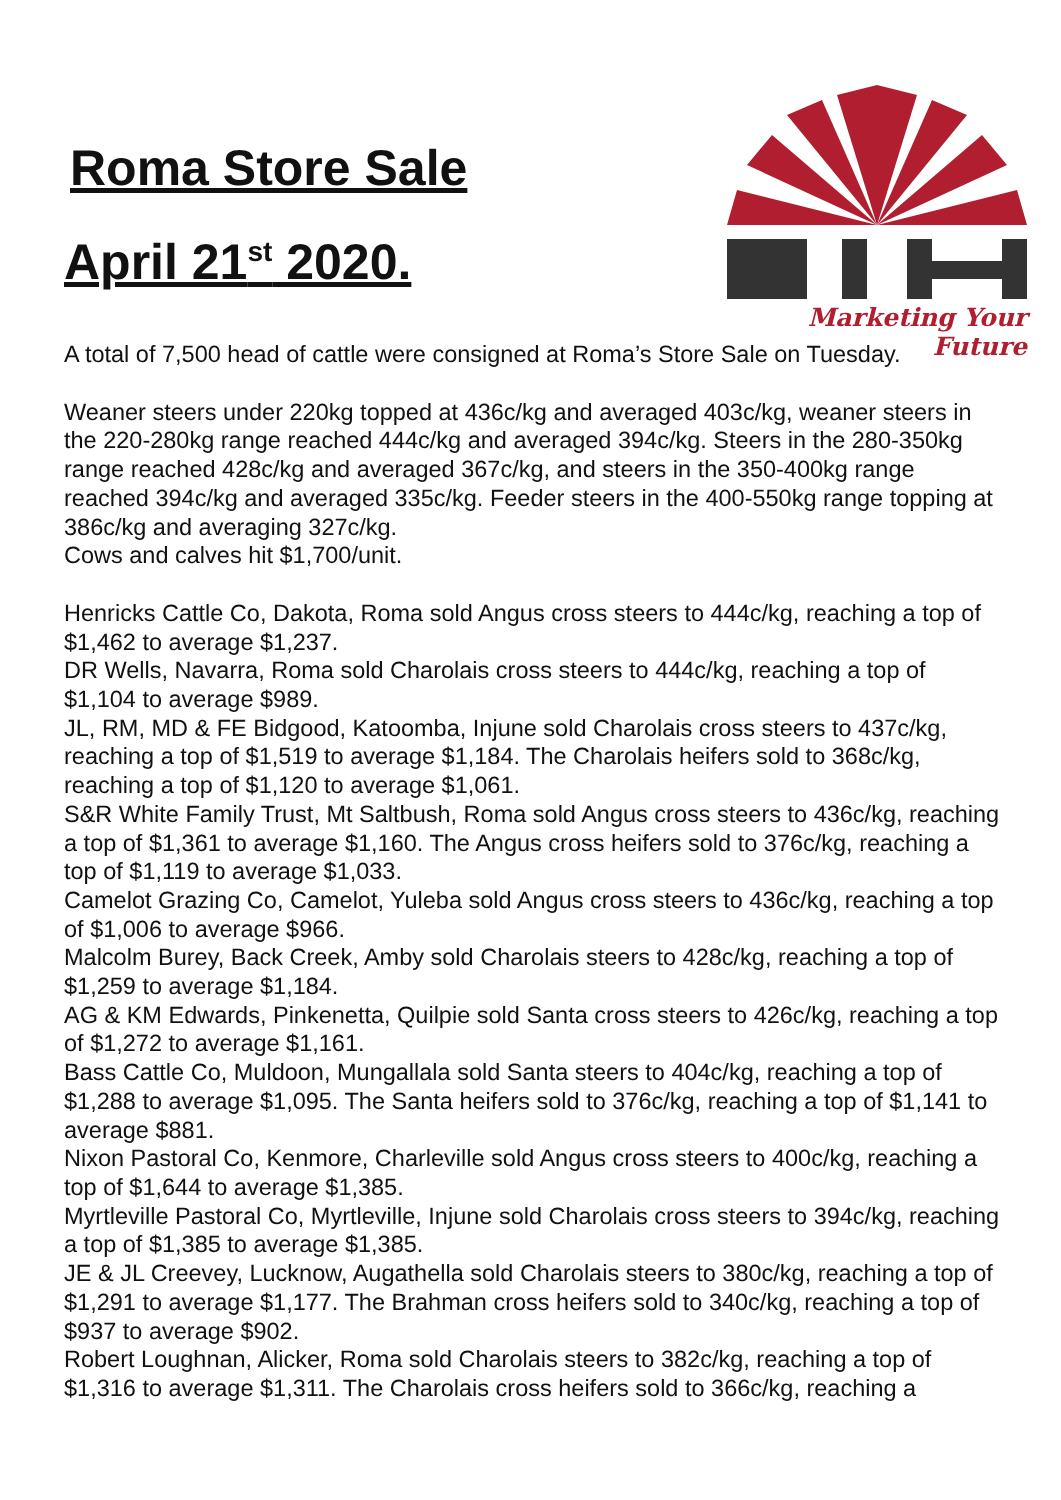Roma Store Sale
April 21<sup>st</sup> 2020.
Marketing Your Future
A total of 7,500 head of cattle were consigned at Roma’s Store Sale on Tuesday.
Weaner steers under 220kg topped at 436c/kg and averaged 403c/kg, weaner steers in the 220-280kg range reached 444c/kg and averaged 394c/kg. Steers in the 280-350kg range reached 428c/kg and averaged 367c/kg, and steers in the 350-400kg range reached 394c/kg and averaged 335c/kg. Feeder steers in the 400-550kg range topping at 386c/kg and averaging 327c/kg.
Cows and calves hit $1,700/unit.
Henricks Cattle Co, Dakota, Roma sold Angus cross steers to 444c/kg, reaching a top of $1,462 to average $1,237.
DR Wells, Navarra, Roma sold Charolais cross steers to 444c/kg, reaching a top of $1,104 to average $989.
JL, RM, MD & FE Bidgood, Katoomba, Injune sold Charolais cross steers to 437c/kg, reaching a top of $1,519 to average $1,184. The Charolais heifers sold to 368c/kg, reaching a top of $1,120 to average $1,061.
S&R White Family Trust, Mt Saltbush, Roma sold Angus cross steers to 436c/kg, reaching a top of $1,361 to average $1,160. The Angus cross heifers sold to 376c/kg, reaching a top of $1,119 to average $1,033.
Camelot Grazing Co, Camelot, Yuleba sold Angus cross steers to 436c/kg, reaching a top of $1,006 to average $966.
Malcolm Burey, Back Creek, Amby sold Charolais steers to 428c/kg, reaching a top of $1,259 to average $1,184.
AG & KM Edwards, Pinkenetta, Quilpie sold Santa cross steers to 426c/kg, reaching a top of $1,272 to average $1,161.
Bass Cattle Co, Muldoon, Mungallala sold Santa steers to 404c/kg, reaching a top of $1,288 to average $1,095. The Santa heifers sold to 376c/kg, reaching a top of $1,141 to average $881.
Nixon Pastoral Co, Kenmore, Charleville sold Angus cross steers to 400c/kg, reaching a top of $1,644 to average $1,385.
Myrtleville Pastoral Co, Myrtleville, Injune sold Charolais cross steers to 394c/kg, reaching a top of $1,385 to average $1,385.
JE & JL Creevey, Lucknow, Augathella sold Charolais steers to 380c/kg, reaching a top of $1,291 to average $1,177. The Brahman cross heifers sold to 340c/kg, reaching a top of $937 to average $902.
Robert Loughnan, Alicker, Roma sold Charolais steers to 382c/kg, reaching a top of $1,316 to average $1,311. The Charolais cross heifers sold to 366c/kg, reaching a